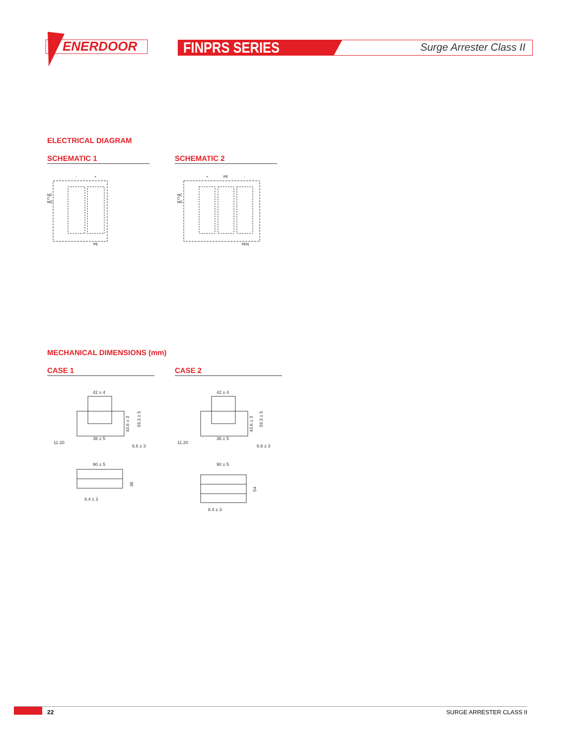ENERDOOR
FINPRS SERIES Surge Arrester Class II
ELECTRICAL DIAGRAM
SCHEMATIC 1 SCHEMATIC 2
-
+
NC
C
NO
PE
+
PE
-
NC
C
NO
PEN
MECHANICAL DIMENSIONS (mm)
CASE 1 CASE 2
42 ± 4
36 ± 5
11.20
6.6 ± 3
90 ± 5
8.4 ± 3
43.6 ± 3
59.3 ± 5
36
42 ± 4
36 ± 5
11.20
6.6 ± 3
90 ± 5
8.4 ± 3
43.6 ± 3
59.3 ± 5
54
22 SURGE ARRESTER CLASS II